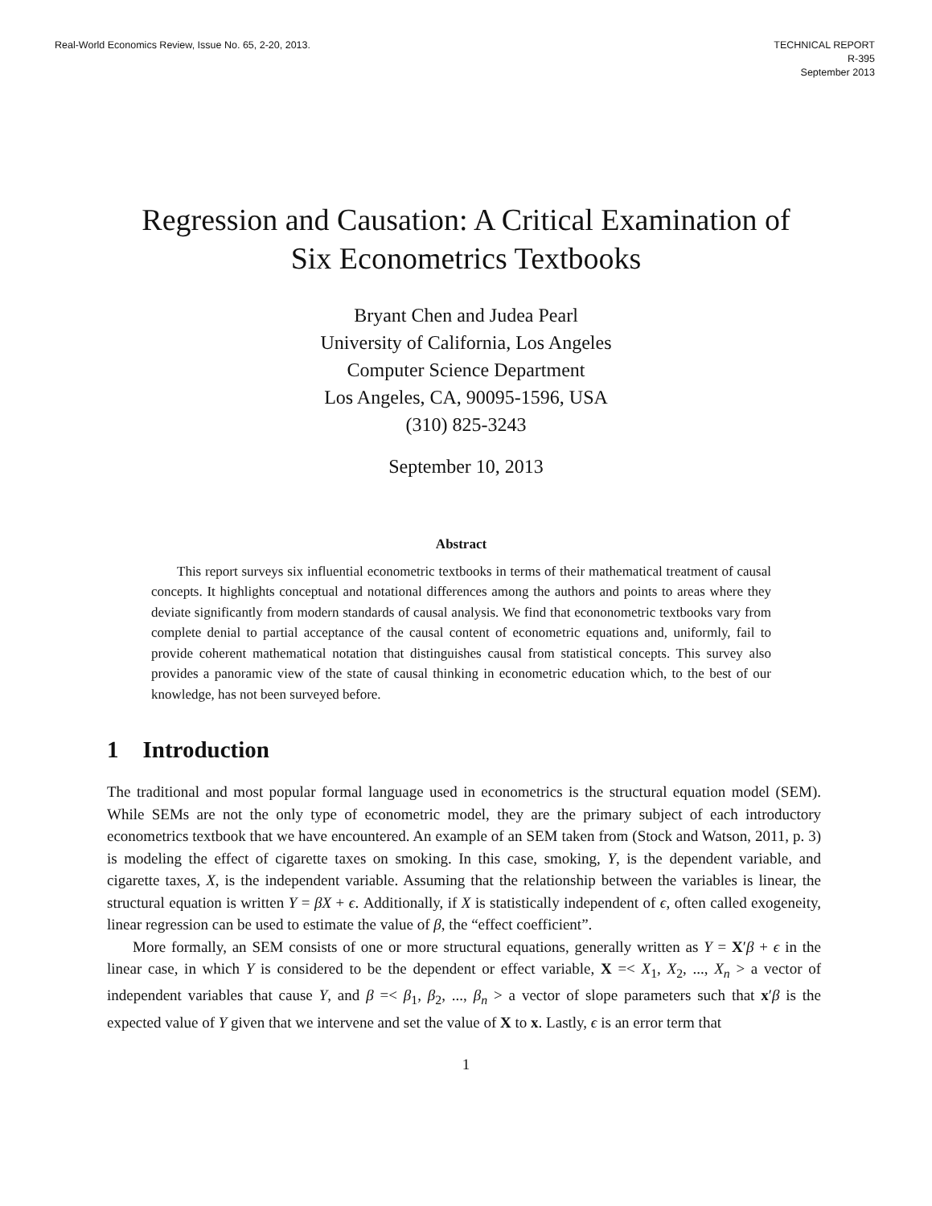Real-World Economics Review, Issue No. 65, 2-20, 2013.
TECHNICAL REPORT
R-395
September 2013
Regression and Causation: A Critical Examination of
Six Econometrics Textbooks
Bryant Chen and Judea Pearl
University of California, Los Angeles
Computer Science Department
Los Angeles, CA, 90095-1596, USA
(310) 825-3243
September 10, 2013
Abstract
This report surveys six influential econometric textbooks in terms of their mathematical treatment of causal concepts. It highlights conceptual and notational differences among the authors and points to areas where they deviate significantly from modern standards of causal analysis. We find that econonometric textbooks vary from complete denial to partial acceptance of the causal content of econometric equations and, uniformly, fail to provide coherent mathematical notation that distinguishes causal from statistical concepts. This survey also provides a panoramic view of the state of causal thinking in econometric education which, to the best of our knowledge, has not been surveyed before.
1 Introduction
The traditional and most popular formal language used in econometrics is the structural equation model (SEM). While SEMs are not the only type of econometric model, they are the primary subject of each introductory econometrics textbook that we have encountered. An example of an SEM taken from (Stock and Watson, 2011, p. 3) is modeling the effect of cigarette taxes on smoking. In this case, smoking, Y, is the dependent variable, and cigarette taxes, X, is the independent variable. Assuming that the relationship between the variables is linear, the structural equation is written Y = βX + ϵ. Additionally, if X is statistically independent of ϵ, often called exogeneity, linear regression can be used to estimate the value of β, the “effect coefficient”.
More formally, an SEM consists of one or more structural equations, generally written as Y = X′β + ϵ in the linear case, in which Y is considered to be the dependent or effect variable, X =< X<sub>1</sub>, X<sub>2</sub>, ..., X<sub>n</sub> > a vector of independent variables that cause Y, and β =< β<sub>1</sub>, β<sub>2</sub>, ..., β<sub>n</sub> > a vector of slope parameters such that x′β is the expected value of Y given that we intervene and set the value of X to x. Lastly, ϵ is an error term that
1